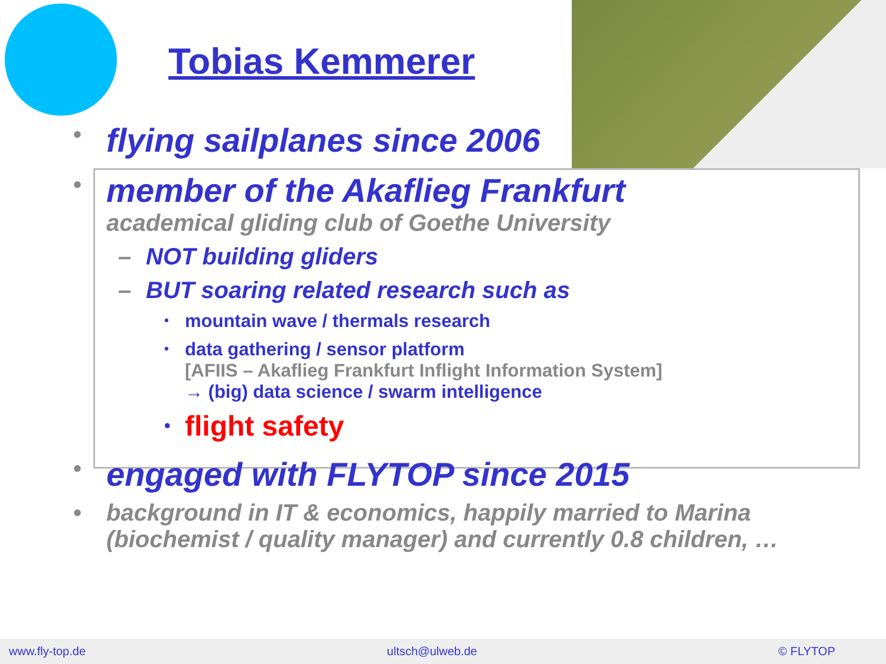Tobias Kemmerer
• flying sailplanes since 2006
• member of the Akaflieg Frankfurt
academical gliding club of Goethe University
– NOT building gliders
– BUT soaring related research such as
• mountain wave / thermals research
• data gathering / sensor platform
[AFIIS – Akaflieg Frankfurt Inflight Information System]
→ (big) data science / swarm intelligence
• flight safety
• engaged with FLYTOP since 2015
• background in IT & economics, happily married to Marina
(biochemist / quality manager) and currently 0.8 children, …
www.fly-top.de ultsch@ulweb.de © FLYTOP